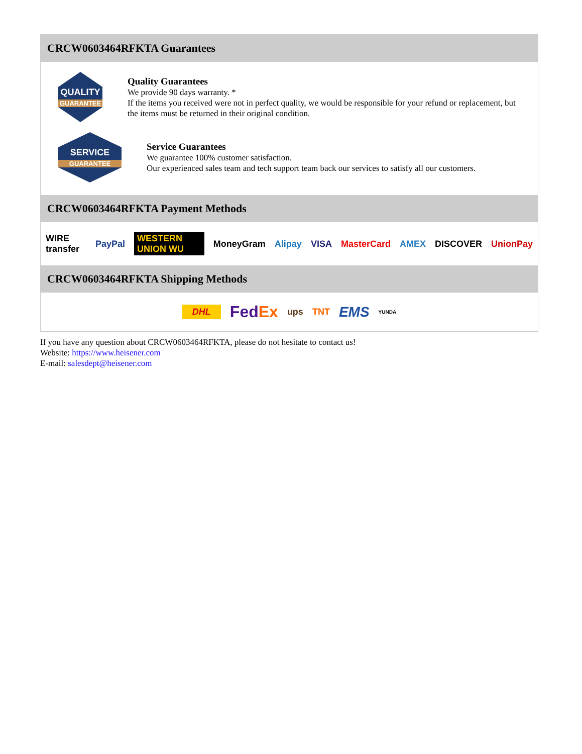CRCW0603464RFKTA Guarantees
QUALITY
GUARANTEE
Quality Guarantees
We provide 90 days warranty. *
If the items you received were not in perfect quality, we would be responsible for your refund or replacement, but the items must be returned in their original condition.
SERVICE
GUARANTEE
Service Guarantees
We guarantee 100% customer satisfaction.
Our experienced sales team and tech support team back our services to satisfy all our customers.
CRCW0603464RFKTA Payment Methods
WIRE transfer PayPal WESTERN UNION WU MoneyGram Alipay VISA MasterCard AMEX DISCOVER UnionPay
CRCW0603464RFKTA Shipping Methods
DHL FedEx ups TNT EMS YUNDA
If you have any question about CRCW0603464RFKTA, please do not hesitate to contact us!
Website: https://www.heisener.com
E-mail: salesdept@heisener.com